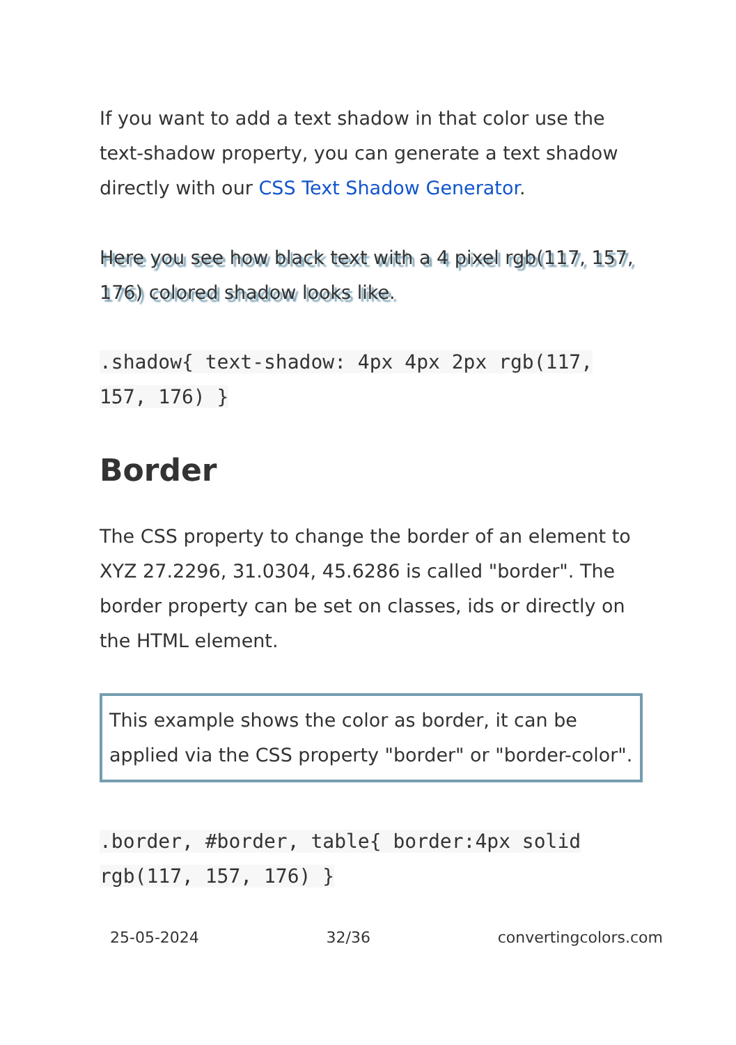If you want to add a text shadow in that color use the text-shadow property, you can generate a text shadow directly with our CSS Text Shadow Generator.
Here you see how black text with a 4 pixel rgb(117, 157, 176) colored shadow looks like.
.shadow{ text-shadow: 4px 4px 2px rgb(117, 157, 176) }
Border
The CSS property to change the border of an element to XYZ 27.2296, 31.0304, 45.6286 is called "border". The border property can be set on classes, ids or directly on the HTML element.
This example shows the color as border, it can be applied via the CSS property "border" or "border-color".
.border, #border, table{ border:4px solid rgb(117, 157, 176) }
25-05-2024 32/36 convertingcolors.com